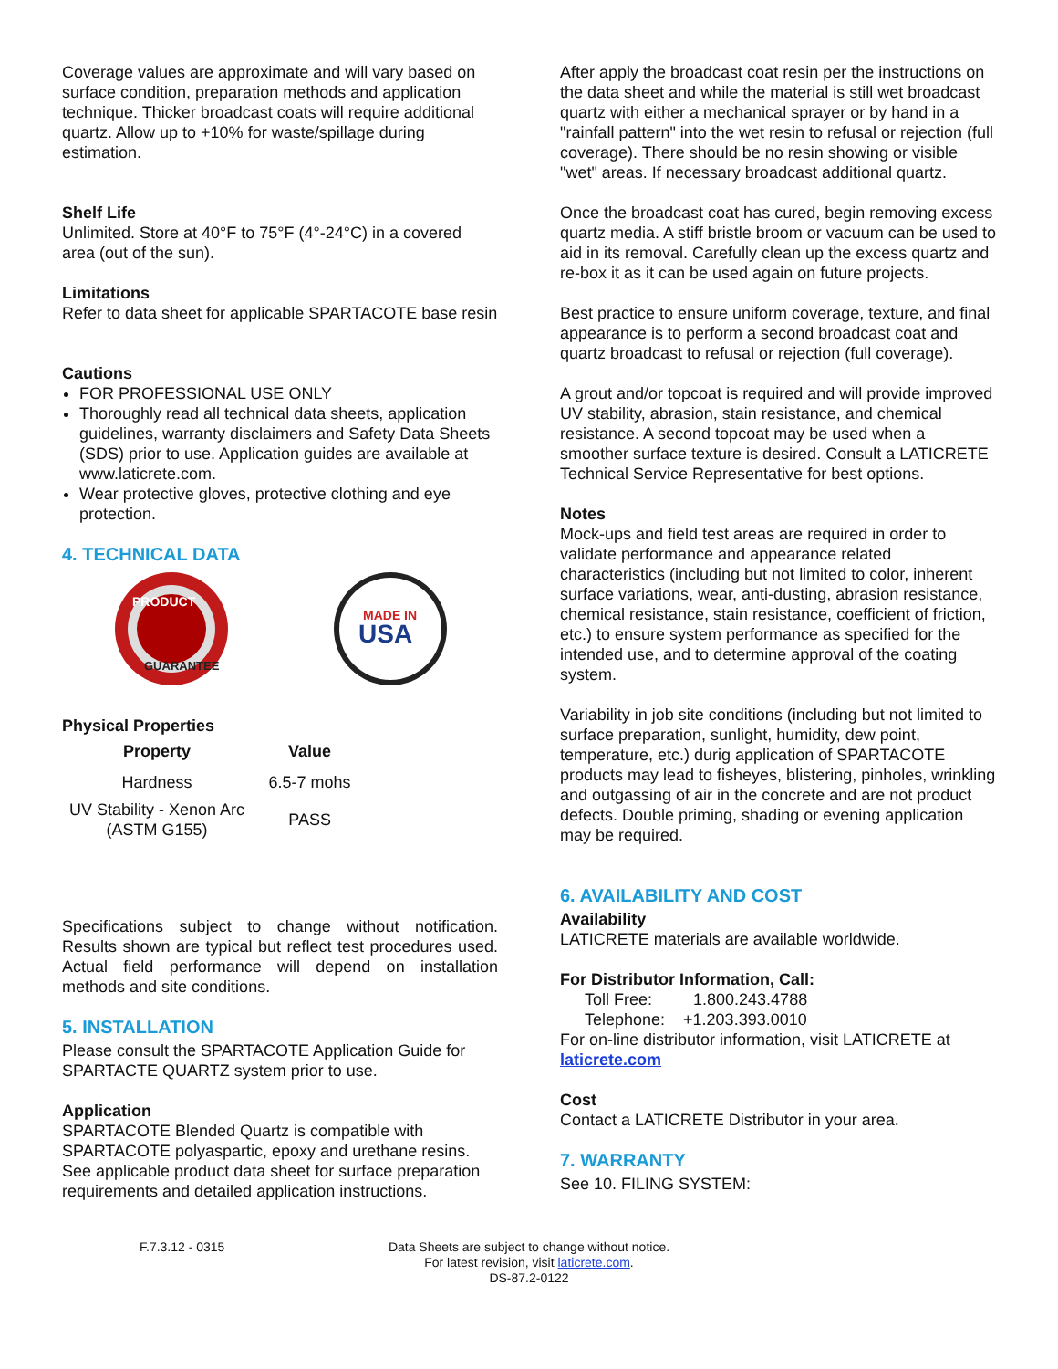Coverage values are approximate and will vary based on surface condition, preparation methods and application technique. Thicker broadcast coats will require additional quartz. Allow up to +10% for waste/spillage during estimation.
Shelf Life
Unlimited. Store at 40°F to 75°F (4°-24°C) in a covered area (out of the sun).
Limitations
Refer to data sheet for applicable SPARTACOTE base resin
Cautions
FOR PROFESSIONAL USE ONLY
Thoroughly read all technical data sheets, application guidelines, warranty disclaimers and Safety Data Sheets (SDS) prior to use. Application guides are available at www.laticrete.com.
Wear protective gloves, protective clothing and eye protection.
4. TECHNICAL DATA
PRODUCT
GUARANTEE
MADE IN
USA
Physical Properties
| Property | Value |
| --- | --- |
| Hardness | 6.5-7 mohs |
| UV Stability - Xenon Arc (ASTM G155) | PASS |
Specifications subject to change without notification. Results shown are typical but reflect test procedures used. Actual field performance will depend on installation methods and site conditions.
5. INSTALLATION
Please consult the SPARTACOTE Application Guide for SPARTACTE QUARTZ system prior to use.
Application
SPARTACOTE Blended Quartz is compatible with SPARTACOTE polyaspartic, epoxy and urethane resins. See applicable product data sheet for surface preparation requirements and detailed application instructions.
After apply the broadcast coat resin per the instructions on the data sheet and while the material is still wet broadcast quartz with either a mechanical sprayer or by hand in a "rainfall pattern" into the wet resin to refusal or rejection (full coverage). There should be no resin showing or visible "wet" areas. If necessary broadcast additional quartz.
Once the broadcast coat has cured, begin removing excess quartz media. A stiff bristle broom or vacuum can be used to aid in its removal. Carefully clean up the excess quartz and re-box it as it can be used again on future projects.
Best practice to ensure uniform coverage, texture, and final appearance is to perform a second broadcast coat and quartz broadcast to refusal or rejection (full coverage).
A grout and/or topcoat is required and will provide improved UV stability, abrasion, stain resistance, and chemical resistance. A second topcoat may be used when a smoother surface texture is desired. Consult a LATICRETE Technical Service Representative for best options.
Notes
Mock-ups and field test areas are required in order to validate performance and appearance related characteristics (including but not limited to color, inherent surface variations, wear, anti-dusting, abrasion resistance, chemical resistance, stain resistance, coefficient of friction, etc.) to ensure system performance as specified for the intended use, and to determine approval of the coating system.
Variability in job site conditions (including but not limited to surface preparation, sunlight, humidity, dew point, temperature, etc.) durig application of SPARTACOTE products may lead to fisheyes, blistering, pinholes, wrinkling and outgassing of air in the concrete and are not product defects. Double priming, shading or evening application may be required.
6. AVAILABILITY AND COST
Availability
LATICRETE materials are available worldwide.
For Distributor Information, Call:
Toll Free: 1.800.243.4788
Telephone: +1.203.393.0010
For on-line distributor information, visit LATICRETE at
laticrete.com
Cost
Contact a LATICRETE Distributor in your area.
7. WARRANTY
See 10. FILING SYSTEM:
F.7.3.12 - 0315 Data Sheets are subject to change without notice. For latest revision, visit laticrete.com.
DS-87.2-0122